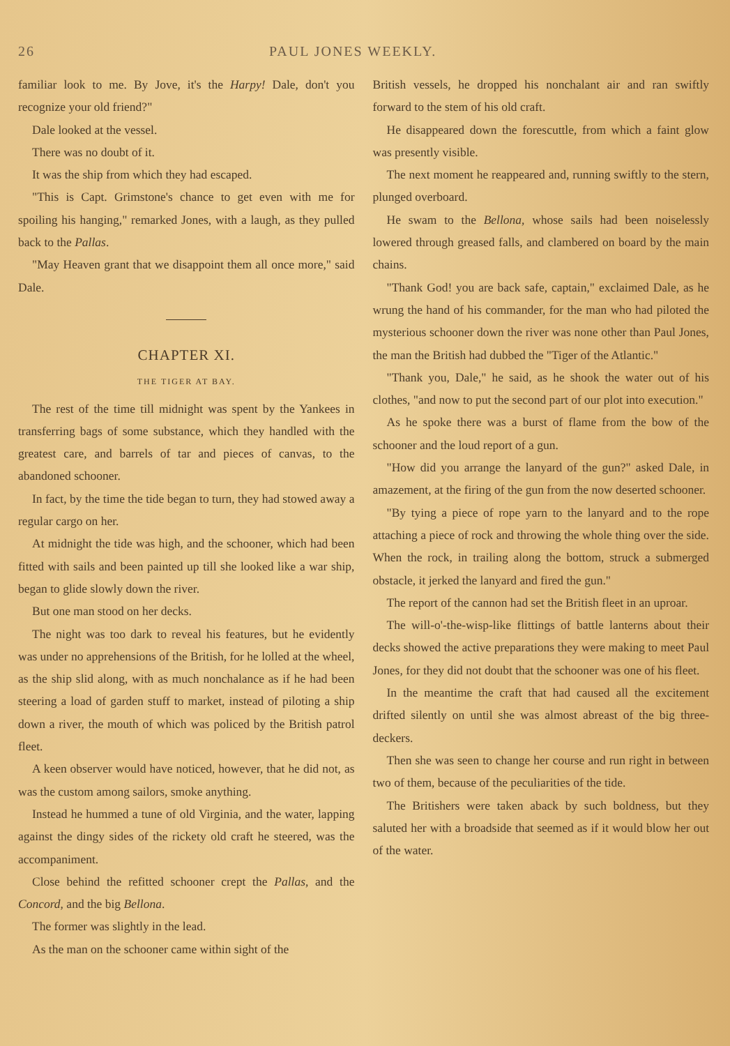26 PAUL JONES WEEKLY.
familiar look to me. By Jove, it's the Harpy! Dale, don't you recognize your old friend?"
Dale looked at the vessel.
There was no doubt of it.
It was the ship from which they had escaped.
"This is Capt. Grimstone's chance to get even with me for spoiling his hanging," remarked Jones, with a laugh, as they pulled back to the Pallas.
"May Heaven grant that we disappoint them all once more," said Dale.
CHAPTER XI.
THE TIGER AT BAY.
The rest of the time till midnight was spent by the Yankees in transferring bags of some substance, which they handled with the greatest care, and barrels of tar and pieces of canvas, to the abandoned schooner.
In fact, by the time the tide began to turn, they had stowed away a regular cargo on her.
At midnight the tide was high, and the schooner, which had been fitted with sails and been painted up till she looked like a war ship, began to glide slowly down the river.
But one man stood on her decks.
The night was too dark to reveal his features, but he evidently was under no apprehensions of the British, for he lolled at the wheel, as the ship slid along, with as much nonchalance as if he had been steering a load of garden stuff to market, instead of piloting a ship down a river, the mouth of which was policed by the British patrol fleet.
A keen observer would have noticed, however, that he did not, as was the custom among sailors, smoke anything.
Instead he hummed a tune of old Virginia, and the water, lapping against the dingy sides of the rickety old craft he steered, was the accompaniment.
Close behind the refitted schooner crept the Pallas, and the Concord, and the big Bellona.
The former was slightly in the lead.
As the man on the schooner came within sight of the
British vessels, he dropped his nonchalant air and ran swiftly forward to the stem of his old craft.
He disappeared down the forescuttle, from which a faint glow was presently visible.
The next moment he reappeared and, running swiftly to the stern, plunged overboard.
He swam to the Bellona, whose sails had been noiselessly lowered through greased falls, and clambered on board by the main chains.
"Thank God! you are back safe, captain," exclaimed Dale, as he wrung the hand of his commander, for the man who had piloted the mysterious schooner down the river was none other than Paul Jones, the man the British had dubbed the "Tiger of the Atlantic."
"Thank you, Dale," he said, as he shook the water out of his clothes, "and now to put the second part of our plot into execution."
As he spoke there was a burst of flame from the bow of the schooner and the loud report of a gun.
"How did you arrange the lanyard of the gun?" asked Dale, in amazement, at the firing of the gun from the now deserted schooner.
"By tying a piece of rope yarn to the lanyard and to the rope attaching a piece of rock and throwing the whole thing over the side. When the rock, in trailing along the bottom, struck a submerged obstacle, it jerked the lanyard and fired the gun."
The report of the cannon had set the British fleet in an uproar.
The will-o'-the-wisp-like flittings of battle lanterns about their decks showed the active preparations they were making to meet Paul Jones, for they did not doubt that the schooner was one of his fleet.
In the meantime the craft that had caused all the excitement drifted silently on until she was almost abreast of the big three-deckers.
Then she was seen to change her course and run right in between two of them, because of the peculiarities of the tide.
The Britishers were taken aback by such boldness, but they saluted her with a broadside that seemed as if it would blow her out of the water.